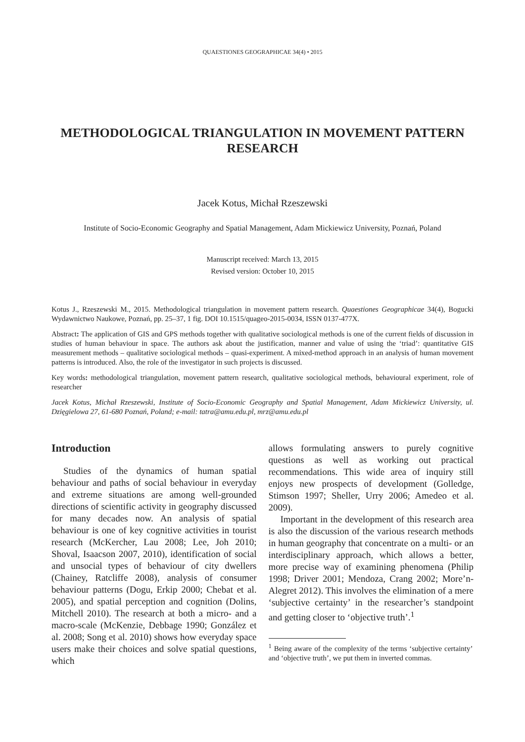QUAESTIONES GEOGRAPHICAE 34(4) • 2015
METHODOLOGICAL TRIANGULATION IN MOVEMENT PATTERN RESEARCH
Jacek Kotus, Michał Rzeszewski
Institute of Socio-Economic Geography and Spatial Management, Adam Mickiewicz University, Poznań, Poland
Manuscript received: March 13, 2015
Revised version: October 10, 2015
Kotus J., Rzeszewski M., 2015. Methodological triangulation in movement pattern research. Quaestiones Geographicae 34(4), Bogucki Wydawnictwo Naukowe, Poznań, pp. 25–37, 1 fig. DOI 10.1515/quageo-2015-0034, ISSN 0137-477X.
Abstract: The application of GIS and GPS methods together with qualitative sociological methods is one of the current fields of discussion in studies of human behaviour in space. The authors ask about the justification, manner and value of using the ‘triad’: quantitative GIS measurement methods – qualitative sociological methods – quasi-experiment. A mixed-method approach in an analysis of human movement patterns is introduced. Also, the role of the investigator in such projects is discussed.
Key words: methodological triangulation, movement pattern research, qualitative sociological methods, behavioural experiment, role of researcher
Jacek Kotus, Michał Rzeszewski, Institute of Socio-Economic Geography and Spatial Management, Adam Mickiewicz University, ul. Dzięgielowa 27, 61-680 Poznań, Poland; e-mail: tatra@amu.edu.pl, mrz@amu.edu.pl
Introduction
Studies of the dynamics of human spatial behaviour and paths of social behaviour in everyday and extreme situations are among well-grounded directions of scientific activity in geography discussed for many decades now. An analysis of spatial behaviour is one of key cognitive activities in tourist research (McKercher, Lau 2008; Lee, Joh 2010; Shoval, Isaacson 2007, 2010), identification of social and unsocial types of behaviour of city dwellers (Chainey, Ratcliffe 2008), analysis of consumer behaviour patterns (Dogu, Erkip 2000; Chebat et al. 2005), and spatial perception and cognition (Dolins, Mitchell 2010). The research at both a micro- and a macro-scale (McKenzie, Debbage 1990; González et al. 2008; Song et al. 2010) shows how everyday space users make their choices and solve spatial questions, which
allows formulating answers to purely cognitive questions as well as working out practical recommendations. This wide area of inquiry still enjoys new prospects of development (Golledge, Stimson 1997; Sheller, Urry 2006; Amedeo et al. 2009).
Important in the development of this research area is also the discussion of the various research methods in human geography that concentrate on a multi- or an interdisciplinary approach, which allows a better, more precise way of examining phenomena (Philip 1998; Driver 2001; Mendoza, Crang 2002; More’n-Alegret 2012). This involves the elimination of a mere ‘subjective certainty’ in the researcher’s standpoint and getting closer to ‘objective truth’.<sup>1</sup>
<sup>1</sup> Being aware of the complexity of the terms ‘subjective certainty’ and ‘objective truth’, we put them in inverted commas.